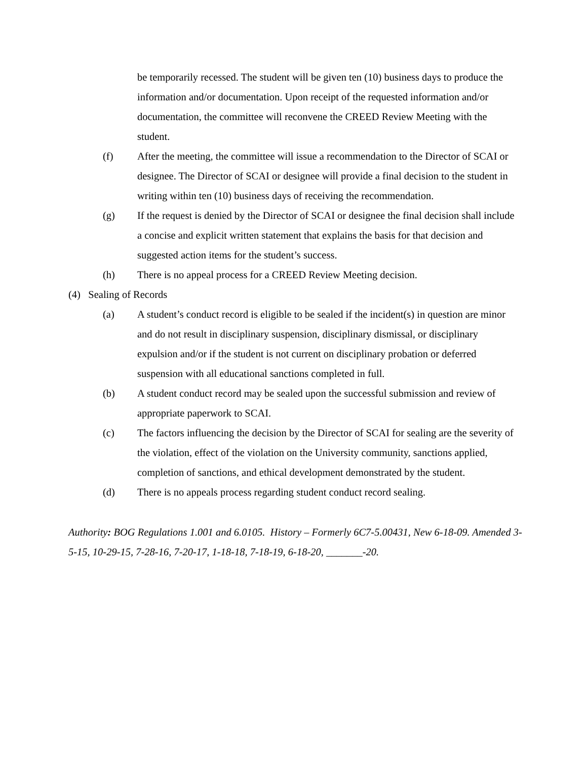be temporarily recessed. The student will be given ten (10) business days to produce the information and/or documentation. Upon receipt of the requested information and/or documentation, the committee will reconvene the CREED Review Meeting with the student.
(f) After the meeting, the committee will issue a recommendation to the Director of SCAI or designee. The Director of SCAI or designee will provide a final decision to the student in writing within ten (10) business days of receiving the recommendation.
(g) If the request is denied by the Director of SCAI or designee the final decision shall include a concise and explicit written statement that explains the basis for that decision and suggested action items for the student’s success.
(h) There is no appeal process for a CREED Review Meeting decision.
(4) Sealing of Records
(a) A student’s conduct record is eligible to be sealed if the incident(s) in question are minor and do not result in disciplinary suspension, disciplinary dismissal, or disciplinary expulsion and/or if the student is not current on disciplinary probation or deferred suspension with all educational sanctions completed in full.
(b) A student conduct record may be sealed upon the successful submission and review of appropriate paperwork to SCAI.
(c) The factors influencing the decision by the Director of SCAI for sealing are the severity of the violation, effect of the violation on the University community, sanctions applied, completion of sanctions, and ethical development demonstrated by the student.
(d) There is no appeals process regarding student conduct record sealing.
Authority: BOG Regulations 1.001 and 6.0105. History – Formerly 6C7-5.00431, New 6-18-09. Amended 3-5-15, 10-29-15, 7-28-16, 7-20-17, 1-18-18, 7-18-19, 6-18-20, _______-20.